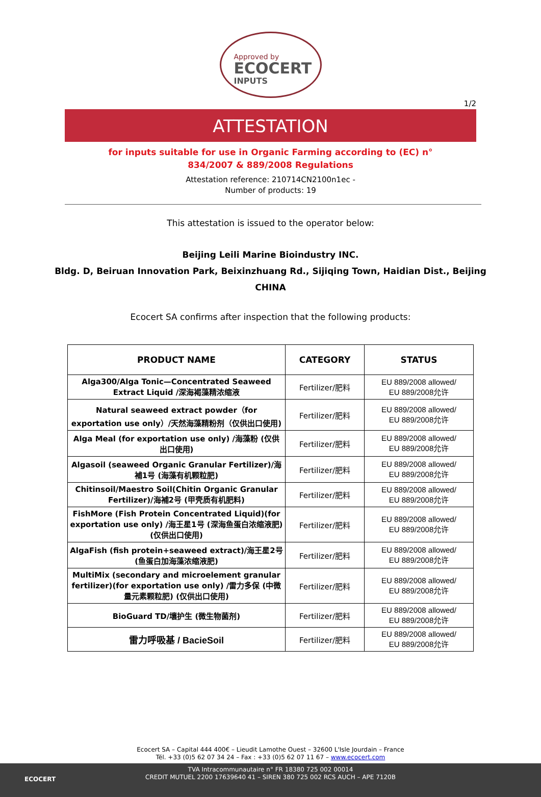Approved by
ECOCERT
INPUTS
1/2
ATTESTATION
for inputs suitable for use in Organic Farming according to (EC) n°
834/2007 & 889/2008 Regulations
Attestation reference: 210714CN2100n1ec -
Number of products: 19
This attestation is issued to the operator below:
Beijing Leili Marine Bioindustry INC.
Bldg. D, Beiruan Innovation Park, Beixinzhuang Rd., Sijiqing Town, Haidian Dist., Beijing
CHINA
Ecocert SA confirms after inspection that the following products:
| PRODUCT NAME | CATEGORY | STATUS |
| --- | --- | --- |
| Alga300/Alga Tonic—Concentrated Seaweed Extract Liquid /深海褐藻精浓缩液 | Fertilizer/肥料 | EU 889/2008 allowed/ EU 889/2008允许 |
| Natural seaweed extract powder（for exportation use only）/天然海藻精粉剂（仅供出口使用) | Fertilizer/肥料 | EU 889/2008 allowed/ EU 889/2008允许 |
| Alga Meal (for exportation use only) /海藻粉 (仅供出口使用) | Fertilizer/肥料 | EU 889/2008 allowed/ EU 889/2008允许 |
| Algasoil (seaweed Organic Granular Fertilizer)/海補1号 (海藻有机颗粒肥) | Fertilizer/肥料 | EU 889/2008 allowed/ EU 889/2008允许 |
| Chitinsoil/Maestro Soil(Chitin Organic Granular Fertilizer)/海補2号 (甲壳质有机肥料) | Fertilizer/肥料 | EU 889/2008 allowed/ EU 889/2008允许 |
| FishMore (Fish Protein Concentrated Liquid)(for exportation use only) /海王星1号 (深海鱼蛋白浓缩液肥) (仅供出口使用) | Fertilizer/肥料 | EU 889/2008 allowed/ EU 889/2008允许 |
| AlgaFish (fish protein+seaweed extract)/海王星2号 (鱼蛋白加海藻浓缩液肥) | Fertilizer/肥料 | EU 889/2008 allowed/ EU 889/2008允许 |
| MultiMix (secondary and microelement granular fertilizer)(for exportation use only) /雷力多保 (中微量元素颗粒肥) (仅供出口使用) | Fertilizer/肥料 | EU 889/2008 allowed/ EU 889/2008允许 |
| BioGuard TD/壤护生 (微生物菌剂) | Fertilizer/肥料 | EU 889/2008 allowed/ EU 889/2008允许 |
| 雷力呼吸基 / BacieSoil | Fertilizer/肥料 | EU 889/2008 allowed/ EU 889/2008允许 |
Ecocert SA – Capital 444 400€ – Lieudit Lamothe Ouest – 32600 L'Isle Jourdain – France
Tél. +33 (0)5 62 07 34 24 – Fax : +33 (0)5 62 07 11 67 – www.ecocert.com
ECOCERT
TVA Intracommunautaire n° FR 18380 725 002 00014
CREDIT MUTUEL 2200 17639640 41 – SIREN 380 725 002 RCS AUCH – APE 7120B